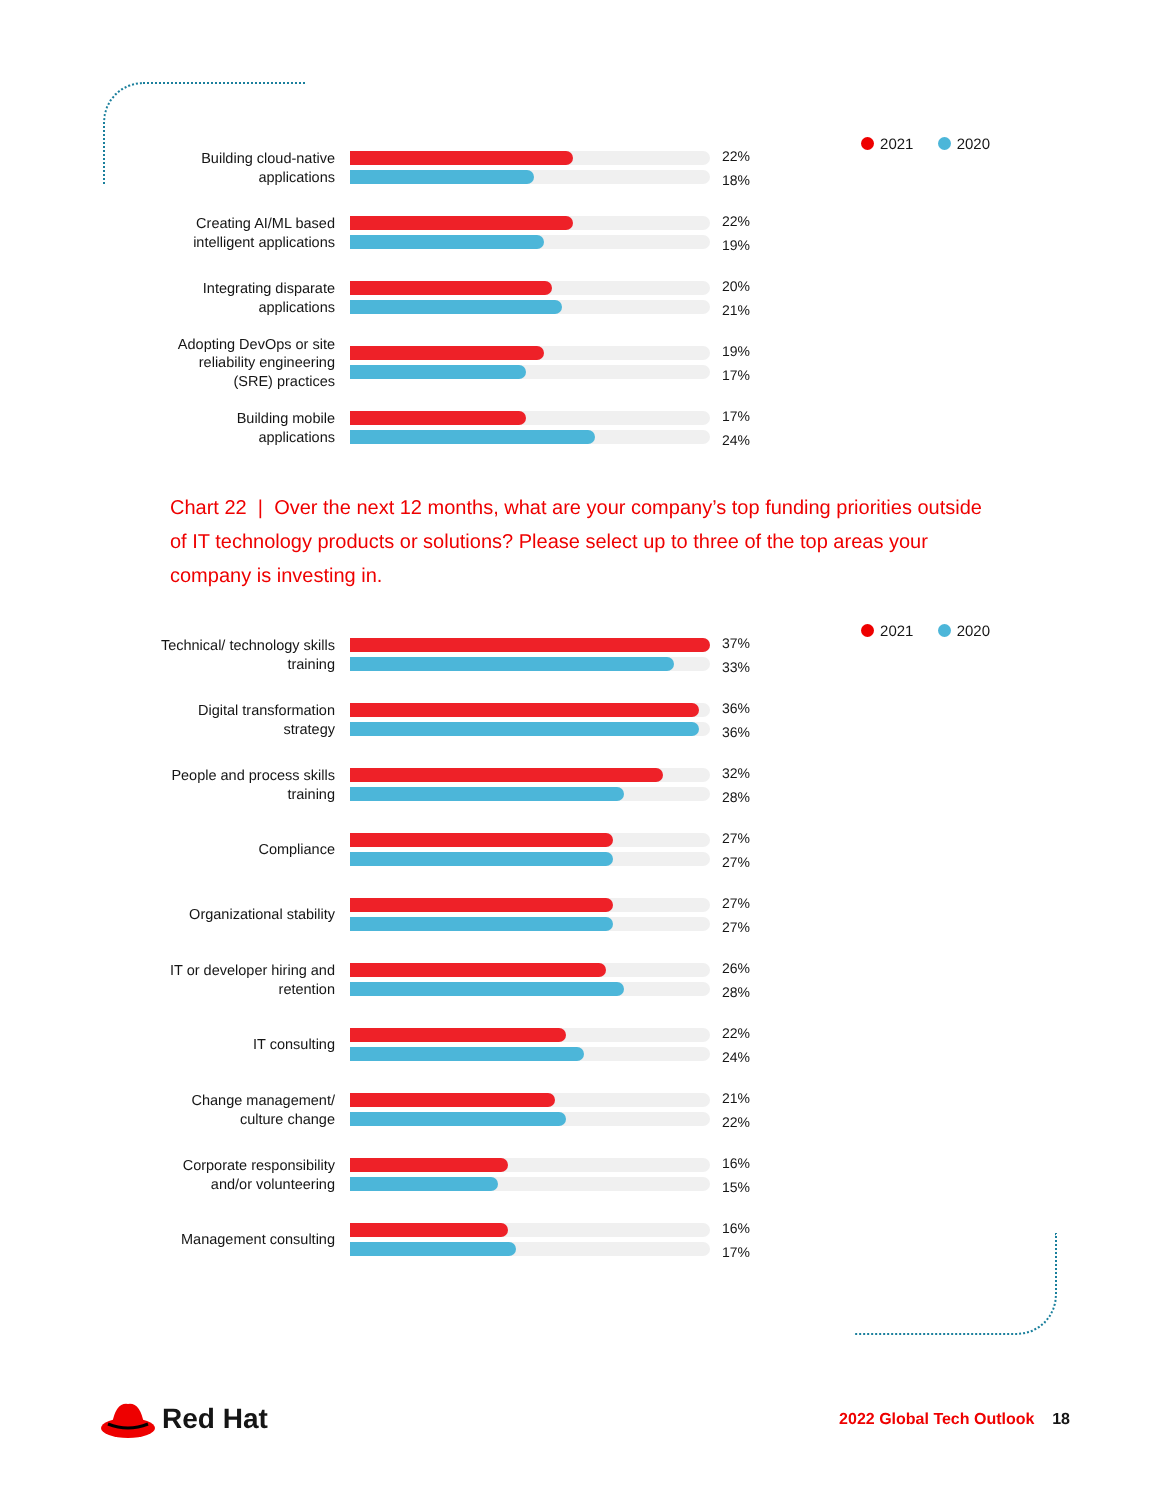2021 2020
Building cloud-native applications
22%
18%
Creating AI/ML based intelligent applications
22%
19%
Integrating disparate applications
20%
21%
Adopting DevOps or site reliability engineering (SRE) practices
19%
17%
Building mobile applications
17%
24%
Chart 22 | Over the next 12 months, what are your company’s top funding priorities outside of IT technology products or solutions? Please select up to three of the top areas your company is investing in.
2021 2020
Technical/ technology skills training
37%
33%
Digital transformation strategy
36%
36%
People and process skills training
32%
28%
Compliance
27%
27%
Organizational stability
27%
27%
IT or developer hiring and retention
26%
28%
IT consulting
22%
24%
Change management/ culture change
21%
22%
Corporate responsibility and/or volunteering
16%
15%
Management consulting
16%
17%
Red Hat
2022 Global Tech Outlook 18